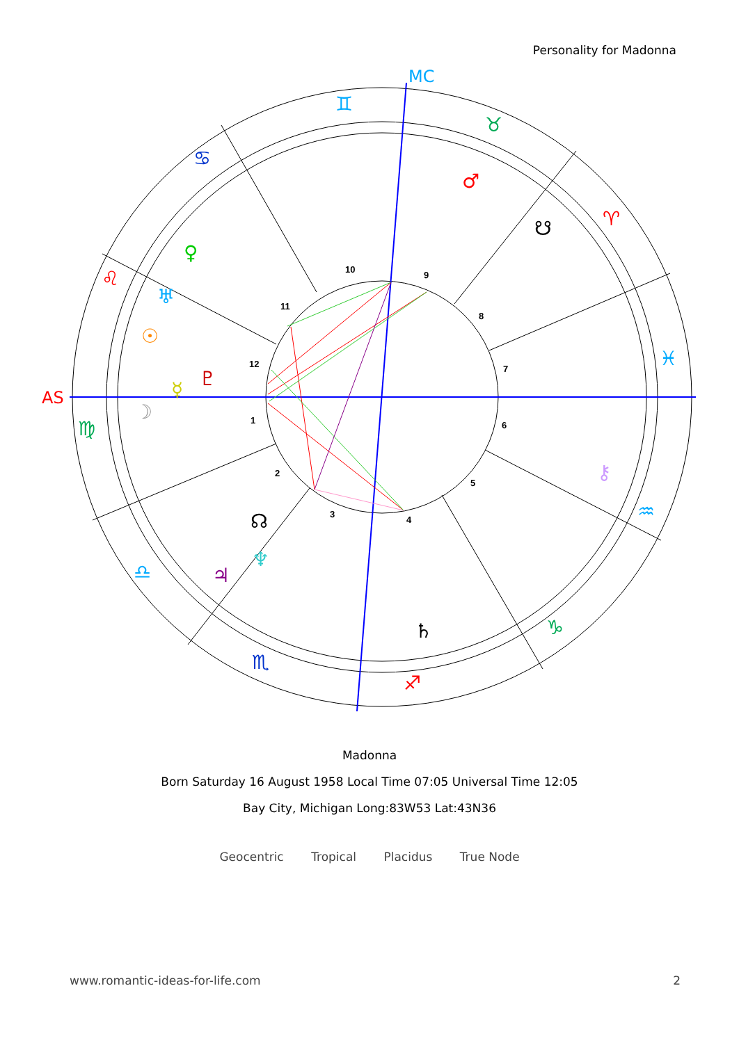Personality for Madonna
10
9
11
8
12
7
1
6
2
5
3
4
MC
AS
♊
♉
♋
♈
♌
♓
♍
♒
♎
♑
♏
♐
♂
☋
♀
♅
☉
♇
☿
☽
⚷
☊
♆
♃
♄
Madonna
Born Saturday 16 August 1958 Local Time 07:05 Universal Time 12:05
Bay City, Michigan Long:83W53 Lat:43N36
Geocentric Tropical Placidus True Node
www.romantic-ideas-for-life.com 2